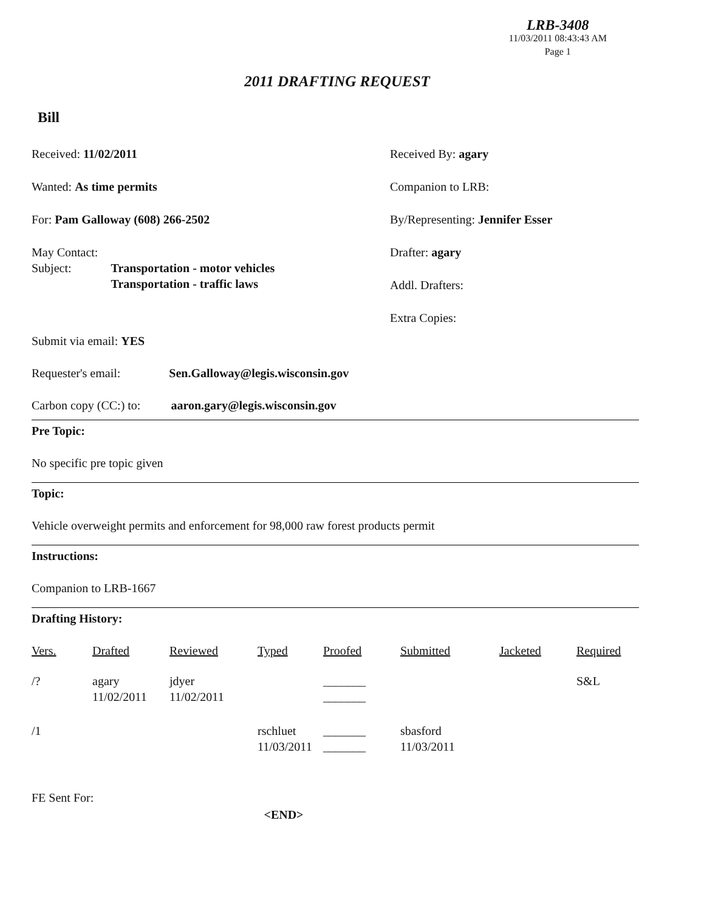LRB-3408
11/03/2011 08:43:43 AM
Page 1
2011 DRAFTING REQUEST
Bill
Received: 11/02/2011
Wanted: As time permits
For: Pam Galloway (608) 266-2502
May Contact:
Subject: Transportation - motor vehicles
Transportation - traffic laws
Received By: agary
Companion to LRB:
By/Representing: Jennifer Esser
Drafter: agary
Addl. Drafters:
Extra Copies:
Submit via email: YES
Requester's email: Sen.Galloway@legis.wisconsin.gov
Carbon copy (CC:) to: aaron.gary@legis.wisconsin.gov
Pre Topic:
No specific pre topic given
Topic:
Vehicle overweight permits and enforcement for 98,000 raw forest products permit
Instructions:
Companion to LRB-1667
Drafting History:
| Vers. | Drafted | Reviewed | Typed | Proofed | Submitted | Jacketed | Required |
| --- | --- | --- | --- | --- | --- | --- | --- |
| /? | agary 11/02/2011 | jdyer 11/02/2011 | | _______ _______ | | | S&L |
| /1 | | | rschluet 11/03/2011 | _______ _______ | sbasford 11/03/2011 | | |
FE Sent For:
<END>